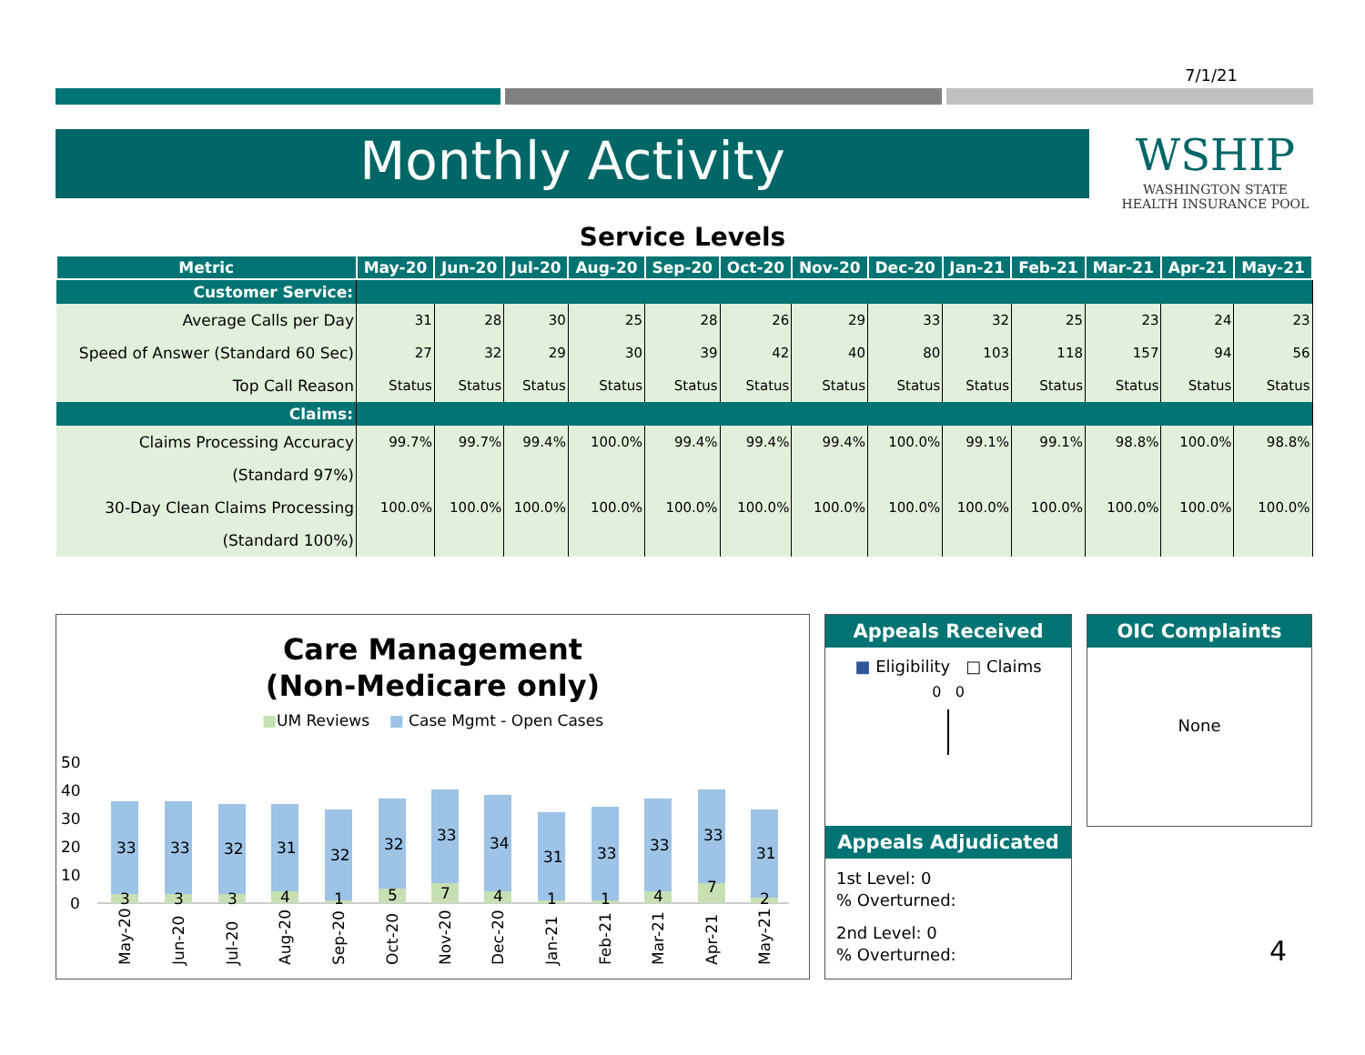7/1/21
Monthly Activity
WSHIP
WASHINGTON STATE
HEALTH INSURANCE POOL
Service Levels
| Metric | May-20 | Jun-20 | Jul-20 | Aug-20 | Sep-20 | Oct-20 | Nov-20 | Dec-20 | Jan-21 | Feb-21 | Mar-21 | Apr-21 | May-21 |
| --- | --- | --- | --- | --- | --- | --- | --- | --- | --- | --- | --- | --- | --- |
| Customer Service: | | | | | | | | | | | | | |
| Average Calls per Day | 31 | 28 | 30 | 25 | 28 | 26 | 29 | 33 | 32 | 25 | 23 | 24 | 23 |
| Speed of Answer (Standard 60 Sec) | 27 | 32 | 29 | 30 | 39 | 42 | 40 | 80 | 103 | 118 | 157 | 94 | 56 |
| Top Call Reason | Status | Status | Status | Status | Status | Status | Status | Status | Status | Status | Status | Status | Status |
| Claims: | | | | | | | | | | | | | |
| Claims Processing Accuracy | 99.7% | 99.7% | 99.4% | 100.0% | 99.4% | 99.4% | 99.4% | 100.0% | 99.1% | 99.1% | 98.8% | 100.0% | 98.8% |
| (Standard 97%) | | | | | | | | | | | | | |
| 30-Day Clean Claims Processing | 100.0% | 100.0% | 100.0% | 100.0% | 100.0% | 100.0% | 100.0% | 100.0% | 100.0% | 100.0% | 100.0% | 100.0% | 100.0% |
| (Standard 100%) | | | | | | | | | | | | | |
Care Management
(Non-Medicare only)
■UM Reviews ■ Case Mgmt - Open Cases
50
40
30
20
10
0
33
3
33
3
32
3
31
4
32
1
32
5
33
7
34
4
31
1
33
1
33
4
33
7
31
2
May-20
Jun-20
Jul-20
Aug-20
Sep-20
Oct-20
Nov-20
Dec-20
Jan-21
Feb-21
Mar-21
Apr-21
May-21
Appeals Received
■ Eligibility □ Claims
0 0
Appeals Adjudicated
1st Level: 0
% Overturned:
2nd Level: 0
% Overturned:
OIC Complaints
None
4